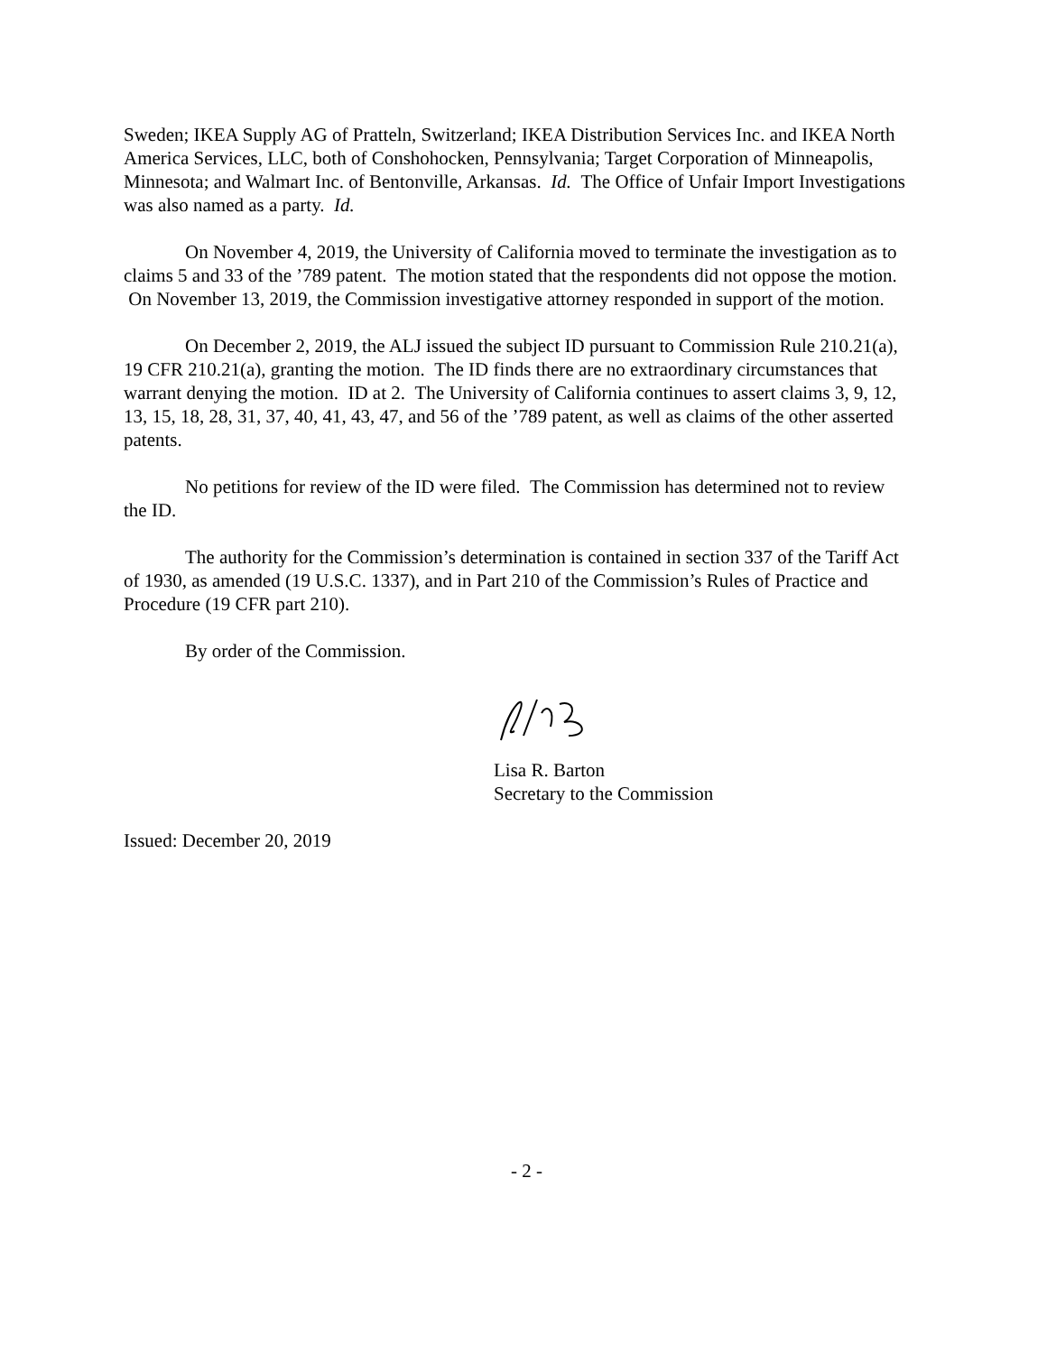Sweden; IKEA Supply AG of Pratteln, Switzerland; IKEA Distribution Services Inc. and IKEA North America Services, LLC, both of Conshohocken, Pennsylvania; Target Corporation of Minneapolis, Minnesota; and Walmart Inc. of Bentonville, Arkansas. Id. The Office of Unfair Import Investigations was also named as a party. Id.
On November 4, 2019, the University of California moved to terminate the investigation as to claims 5 and 33 of the ’789 patent. The motion stated that the respondents did not oppose the motion. On November 13, 2019, the Commission investigative attorney responded in support of the motion.
On December 2, 2019, the ALJ issued the subject ID pursuant to Commission Rule 210.21(a), 19 CFR 210.21(a), granting the motion. The ID finds there are no extraordinary circumstances that warrant denying the motion. ID at 2. The University of California continues to assert claims 3, 9, 12, 13, 15, 18, 28, 31, 37, 40, 41, 43, 47, and 56 of the ’789 patent, as well as claims of the other asserted patents.
No petitions for review of the ID were filed. The Commission has determined not to review the ID.
The authority for the Commission’s determination is contained in section 337 of the Tariff Act of 1930, as amended (19 U.S.C. 1337), and in Part 210 of the Commission’s Rules of Practice and Procedure (19 CFR part 210).
By order of the Commission.
Lisa R. Barton
Secretary to the Commission
Issued: December 20, 2019
- 2 -